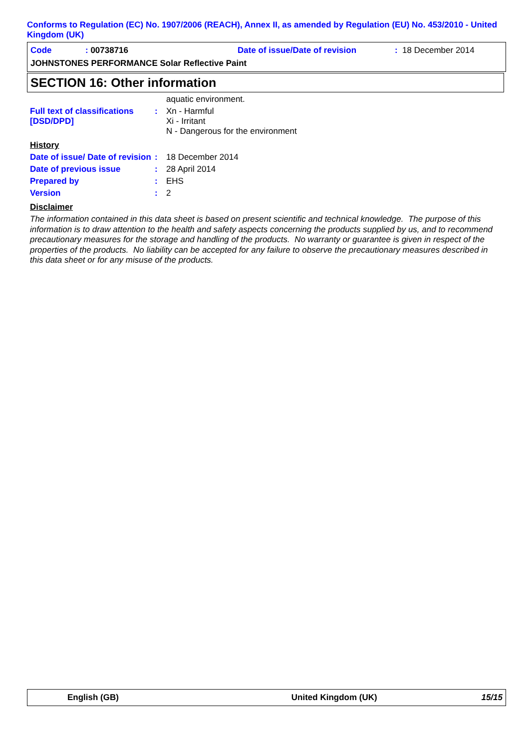Conforms to Regulation (EC) No. 1907/2006 (REACH), Annex II, as amended by Regulation (EU) No. 453/2010 - United Kingdom (UK)
Code: 00738716 Date of issue/Date of revision: 18 December 2014
JOHNSTONES PERFORMANCE Solar Reflective Paint
SECTION 16: Other information
aquatic environment.
Full text of classifications [DSD/DPD]: Xn - Harmful
Xi - Irritant
N - Dangerous for the environment
History
Date of issue/ Date of revision: 18 December 2014
Date of previous issue: 28 April 2014
Prepared by: EHS
Version: 2
Disclaimer
The information contained in this data sheet is based on present scientific and technical knowledge. The purpose of this information is to draw attention to the health and safety aspects concerning the products supplied by us, and to recommend precautionary measures for the storage and handling of the products. No warranty or guarantee is given in respect of the properties of the products. No liability can be accepted for any failure to observe the precautionary measures described in this data sheet or for any misuse of the products.
English (GB) United Kingdom (UK) 15/15